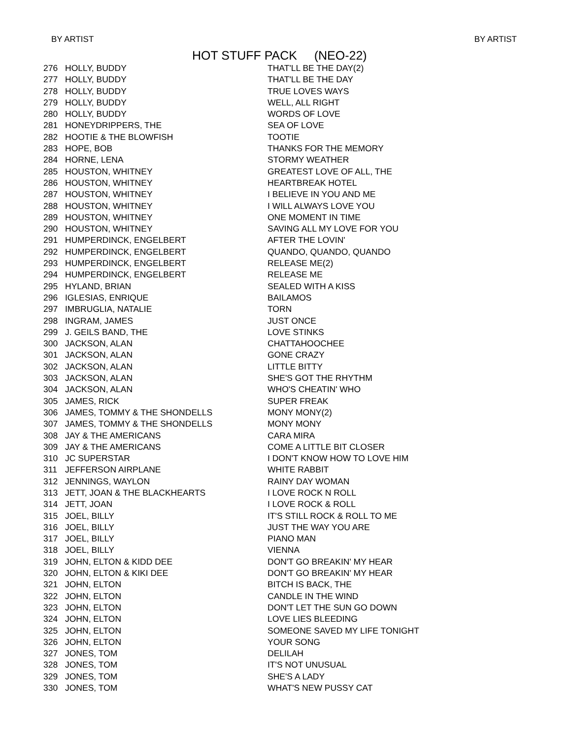BY ARTIST BY ARTIST
HOT STUFF PACK (NEO-22)
| 276 | HOLLY, BUDDY | THAT'LL BE THE DAY(2) |
| 277 | HOLLY, BUDDY | THAT'LL BE THE DAY |
| 278 | HOLLY, BUDDY | TRUE LOVES WAYS |
| 279 | HOLLY, BUDDY | WELL, ALL RIGHT |
| 280 | HOLLY, BUDDY | WORDS OF LOVE |
| 281 | HONEYDRIPPERS, THE | SEA OF LOVE |
| 282 | HOOTIE & THE BLOWFISH | TOOTIE |
| 283 | HOPE, BOB | THANKS FOR THE MEMORY |
| 284 | HORNE, LENA | STORMY WEATHER |
| 285 | HOUSTON, WHITNEY | GREATEST LOVE OF ALL, THE |
| 286 | HOUSTON, WHITNEY | HEARTBREAK HOTEL |
| 287 | HOUSTON, WHITNEY | I BELIEVE IN YOU AND ME |
| 288 | HOUSTON, WHITNEY | I WILL ALWAYS LOVE YOU |
| 289 | HOUSTON, WHITNEY | ONE MOMENT IN TIME |
| 290 | HOUSTON, WHITNEY | SAVING ALL MY LOVE FOR YOU |
| 291 | HUMPERDINCK, ENGELBERT | AFTER THE LOVIN' |
| 292 | HUMPERDINCK, ENGELBERT | QUANDO, QUANDO, QUANDO |
| 293 | HUMPERDINCK, ENGELBERT | RELEASE ME(2) |
| 294 | HUMPERDINCK, ENGELBERT | RELEASE ME |
| 295 | HYLAND, BRIAN | SEALED WITH A KISS |
| 296 | IGLESIAS, ENRIQUE | BAILAMOS |
| 297 | IMBRUGLIA, NATALIE | TORN |
| 298 | INGRAM, JAMES | JUST ONCE |
| 299 | J. GEILS BAND, THE | LOVE STINKS |
| 300 | JACKSON, ALAN | CHATTAHOOCHEE |
| 301 | JACKSON, ALAN | GONE CRAZY |
| 302 | JACKSON, ALAN | LITTLE BITTY |
| 303 | JACKSON, ALAN | SHE'S GOT THE RHYTHM |
| 304 | JACKSON, ALAN | WHO'S CHEATIN' WHO |
| 305 | JAMES, RICK | SUPER FREAK |
| 306 | JAMES, TOMMY & THE SHONDELLS | MONY MONY(2) |
| 307 | JAMES, TOMMY & THE SHONDELLS | MONY MONY |
| 308 | JAY & THE AMERICANS | CARA MIRA |
| 309 | JAY & THE AMERICANS | COME A LITTLE BIT CLOSER |
| 310 | JC SUPERSTAR | I DON'T KNOW HOW TO LOVE HIM |
| 311 | JEFFERSON AIRPLANE | WHITE RABBIT |
| 312 | JENNINGS, WAYLON | RAINY DAY WOMAN |
| 313 | JETT, JOAN & THE BLACKHEARTS | I LOVE ROCK N ROLL |
| 314 | JETT, JOAN | I LOVE ROCK & ROLL |
| 315 | JOEL, BILLY | IT'S STILL ROCK & ROLL TO ME |
| 316 | JOEL, BILLY | JUST THE WAY YOU ARE |
| 317 | JOEL, BILLY | PIANO MAN |
| 318 | JOEL, BILLY | VIENNA |
| 319 | JOHN, ELTON & KIDD DEE | DON'T GO BREAKIN' MY HEAR |
| 320 | JOHN, ELTON & KIKI DEE | DON'T GO BREAKIN' MY HEAR |
| 321 | JOHN, ELTON | BITCH IS BACK, THE |
| 322 | JOHN, ELTON | CANDLE IN THE WIND |
| 323 | JOHN, ELTON | DON'T LET THE SUN GO DOWN |
| 324 | JOHN, ELTON | LOVE LIES BLEEDING |
| 325 | JOHN, ELTON | SOMEONE SAVED MY LIFE TONIGHT |
| 326 | JOHN, ELTON | YOUR SONG |
| 327 | JONES, TOM | DELILAH |
| 328 | JONES, TOM | IT'S NOT UNUSUAL |
| 329 | JONES, TOM | SHE'S A LADY |
| 330 | JONES, TOM | WHAT'S NEW PUSSY CAT |